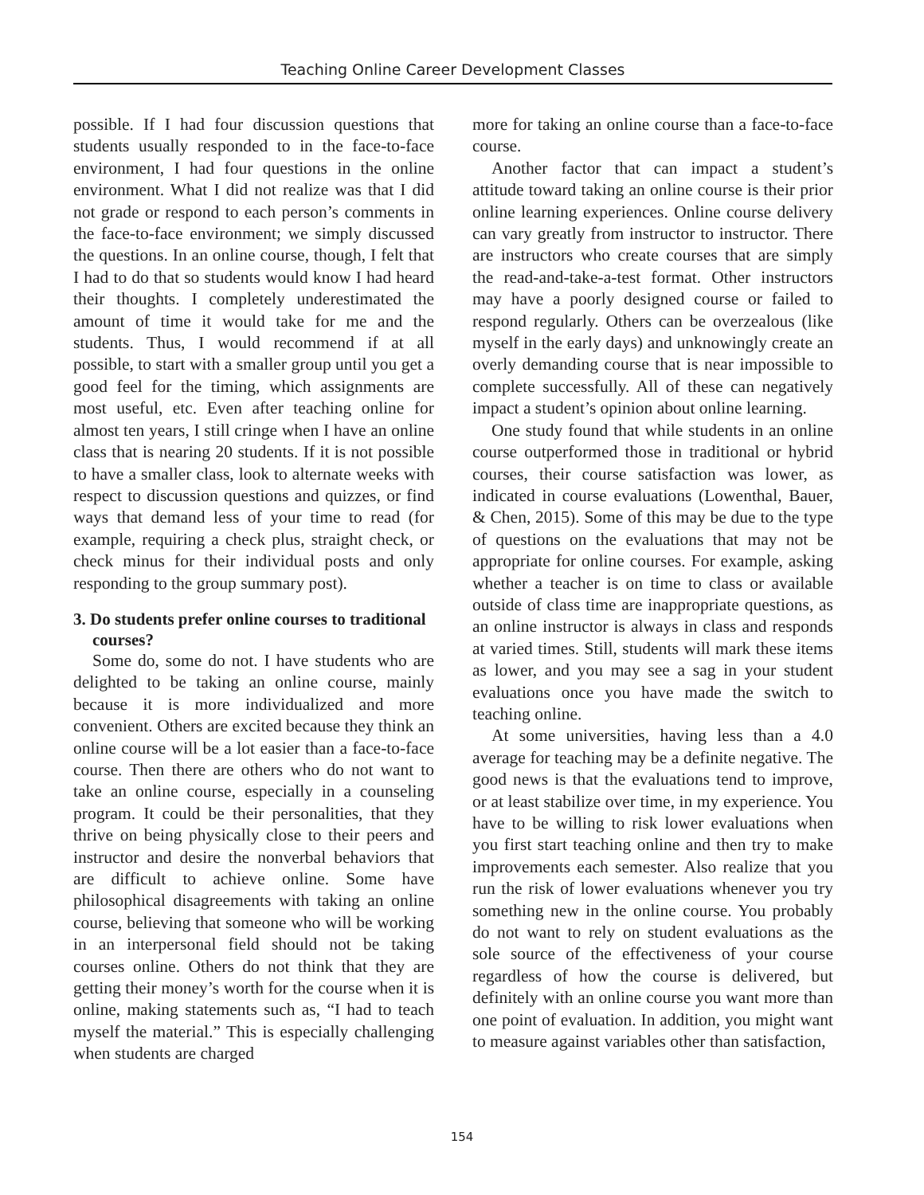Teaching Online Career Development Classes
possible. If I had four discussion questions that students usually responded to in the face-to-face environment, I had four questions in the online environment. What I did not realize was that I did not grade or respond to each person’s comments in the face-to-face environment; we simply discussed the questions. In an online course, though, I felt that I had to do that so students would know I had heard their thoughts. I completely underestimated the amount of time it would take for me and the students. Thus, I would recommend if at all possible, to start with a smaller group until you get a good feel for the timing, which assignments are most useful, etc. Even after teaching online for almost ten years, I still cringe when I have an online class that is nearing 20 students. If it is not possible to have a smaller class, look to alternate weeks with respect to discussion questions and quizzes, or find ways that demand less of your time to read (for example, requiring a check plus, straight check, or check minus for their individual posts and only responding to the group summary post).
3. Do students prefer online courses to traditional courses?
Some do, some do not. I have students who are delighted to be taking an online course, mainly because it is more individualized and more convenient. Others are excited because they think an online course will be a lot easier than a face-to-face course. Then there are others who do not want to take an online course, especially in a counseling program. It could be their personalities, that they thrive on being physically close to their peers and instructor and desire the nonverbal behaviors that are difficult to achieve online. Some have philosophical disagreements with taking an online course, believing that someone who will be working in an interpersonal field should not be taking courses online. Others do not think that they are getting their money’s worth for the course when it is online, making statements such as, “I had to teach myself the material.” This is especially challenging when students are charged
more for taking an online course than a face-to-face course.
Another factor that can impact a student’s attitude toward taking an online course is their prior online learning experiences. Online course delivery can vary greatly from instructor to instructor. There are instructors who create courses that are simply the read-and-take-a-test format. Other instructors may have a poorly designed course or failed to respond regularly. Others can be overzealous (like myself in the early days) and unknowingly create an overly demanding course that is near impossible to complete successfully. All of these can negatively impact a student’s opinion about online learning.
One study found that while students in an online course outperformed those in traditional or hybrid courses, their course satisfaction was lower, as indicated in course evaluations (Lowenthal, Bauer, & Chen, 2015). Some of this may be due to the type of questions on the evaluations that may not be appropriate for online courses. For example, asking whether a teacher is on time to class or available outside of class time are inappropriate questions, as an online instructor is always in class and responds at varied times. Still, students will mark these items as lower, and you may see a sag in your student evaluations once you have made the switch to teaching online.
At some universities, having less than a 4.0 average for teaching may be a definite negative. The good news is that the evaluations tend to improve, or at least stabilize over time, in my experience. You have to be willing to risk lower evaluations when you first start teaching online and then try to make improvements each semester. Also realize that you run the risk of lower evaluations whenever you try something new in the online course. You probably do not want to rely on student evaluations as the sole source of the effectiveness of your course regardless of how the course is delivered, but definitely with an online course you want more than one point of evaluation. In addition, you might want to measure against variables other than satisfaction,
154